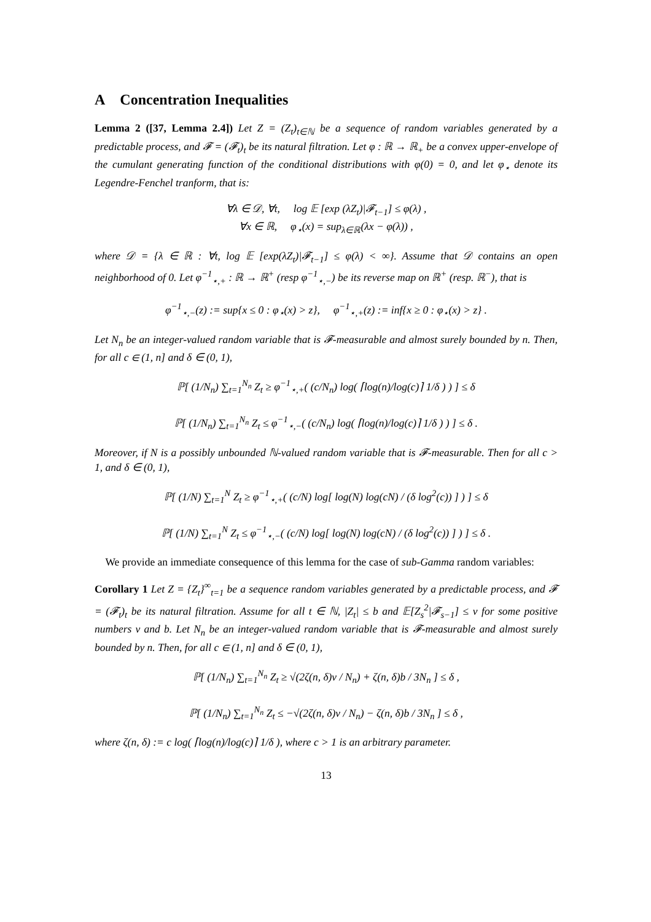A Concentration Inequalities
Lemma 2 ([37, Lemma 2.4]) Let Z = (Z<sub>t</sub>)<sub>t∈ℕ</sub> be a sequence of random variables generated by a predictable process, and 𝓕 = (𝓕<sub>t</sub>)<sub>t</sub> be its natural filtration. Let φ : ℝ → ℝ<sub>+</sub> be a convex upper-envelope of the cumulant generating function of the conditional distributions with φ(0) = 0, and let φ<sub>⋆</sub> denote its Legendre-Fenchel tranform, that is:
∀λ ∈ 𝒟, ∀t, log 𝔼 [exp (λZ<sub>t</sub>)|𝓕<sub>t−1</sub>] ≤ φ(λ) ,
∀x ∈ ℝ, φ<sub>⋆</sub>(x) = sup<sub>λ∈ℝ</sub>(λx − φ(λ)) ,
where 𝒟 = {λ ∈ ℝ : ∀t, log 𝔼 [exp(λZ<sub>t</sub>)|𝓕<sub>t−1</sub>] ≤ φ(λ) < ∞}. Assume that 𝒟 contains an open neighborhood of 0. Let φ<sup>−1</sup><sub>⋆,+</sub> : ℝ → ℝ<sup>+</sup> (resp φ<sup>−1</sup><sub>⋆,−</sub>) be its reverse map on ℝ<sup>+</sup> (resp. ℝ<sup>−</sup>), that is
φ<sup>−1</sup><sub>⋆,−</sub>(z) := sup{x ≤ 0 : φ<sub>⋆</sub>(x) > z}, φ<sup>−1</sup><sub>⋆,+</sub>(z) := inf{x ≥ 0 : φ<sub>⋆</sub>(x) > z} .
Let N<sub>n</sub> be an integer-valued random variable that is 𝓕-measurable and almost surely bounded by n. Then, for all c ∈ (1, n] and δ ∈ (0, 1),
ℙ[ (1/N<sub>n</sub>) ∑<sub>t=1</sub><sup>N<sub>n</sub></sup> Z<sub>t</sub> ≥ φ<sup>−1</sup><sub>⋆,+</sub>( (c/N<sub>n</sub>) log( ⌈log(n)/log(c)⌉ 1/δ ) ) ] ≤ δ
ℙ[ (1/N<sub>n</sub>) ∑<sub>t=1</sub><sup>N<sub>n</sub></sup> Z<sub>t</sub> ≤ φ<sup>−1</sup><sub>⋆,−</sub>( (c/N<sub>n</sub>) log( ⌈log(n)/log(c)⌉ 1/δ ) ) ] ≤ δ .
Moreover, if N is a possibly unbounded ℕ-valued random variable that is 𝓕-measurable. Then for all c > 1, and δ ∈ (0, 1),
ℙ[ (1/N) ∑<sub>t=1</sub><sup>N</sup> Z<sub>t</sub> ≥ φ<sup>−1</sup><sub>⋆,+</sub>( (c/N) log[ log(N) log(cN) / (δ log<sup>2</sup>(c)) ] ) ] ≤ δ
ℙ[ (1/N) ∑<sub>t=1</sub><sup>N</sup> Z<sub>t</sub> ≤ φ<sup>−1</sup><sub>⋆,−</sub>( (c/N) log[ log(N) log(cN) / (δ log<sup>2</sup>(c)) ] ) ] ≤ δ .
We provide an immediate consequence of this lemma for the case of sub-Gamma random variables:
Corollary 1 Let Z = {Z<sub>t</sub>}<sup>∞</sup><sub>t=1</sub> be a sequence random variables generated by a predictable process, and 𝓕 = (𝓕<sub>t</sub>)<sub>t</sub> be its natural filtration. Assume for all t ∈ ℕ, |Z<sub>t</sub>| ≤ b and 𝔼[Z<sub>s</sub><sup>2</sup>|𝓕<sub>s−1</sub>] ≤ v for some positive numbers v and b. Let N<sub>n</sub> be an integer-valued random variable that is 𝓕-measurable and almost surely bounded by n. Then, for all c ∈ (1, n] and δ ∈ (0, 1),
ℙ[ (1/N<sub>n</sub>) ∑<sub>t=1</sub><sup>N<sub>n</sub></sup> Z<sub>t</sub> ≥ √(2ζ(n, δ)v / N<sub>n</sub>) + ζ(n, δ)b / 3N<sub>n</sub> ] ≤ δ ,
ℙ[ (1/N<sub>n</sub>) ∑<sub>t=1</sub><sup>N<sub>n</sub></sup> Z<sub>t</sub> ≤ −√(2ζ(n, δ)v / N<sub>n</sub>) − ζ(n, δ)b / 3N<sub>n</sub> ] ≤ δ ,
where ζ(n, δ) := c log( ⌈log(n)/log(c)⌉ 1/δ ), where c > 1 is an arbitrary parameter.
13